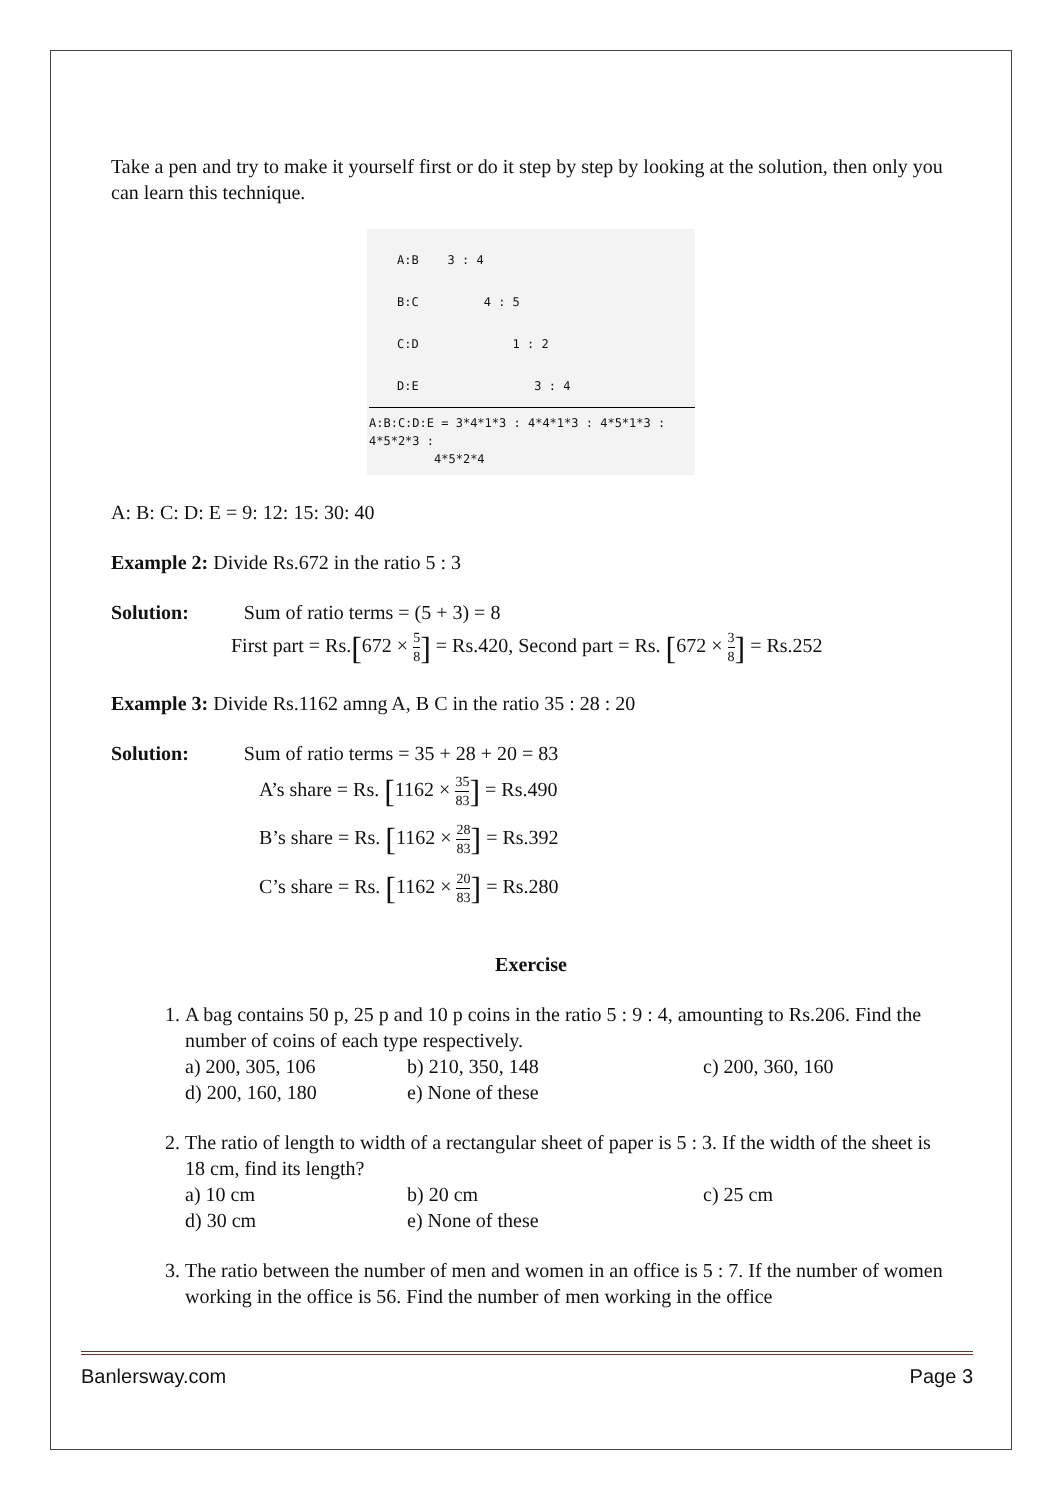Take a pen and try to make it yourself first or do it step by step by looking at the solution, then only you can learn this technique.
A:B 3 : 4
B:C 4 : 5
C:D 1 : 2
D:E 3 : 4
A:B:C:D:E = 3*4*1*3 : 4*4*1*3 : 4*5*1*3 : 4*5*2*3 :
4*5*2*4
A: B: C: D: E = 9: 12: 15: 30: 40
Example 2: Divide Rs.672 in the ratio 5 : 3
Solution: Sum of ratio terms = (5 + 3) = 8
First part = Rs.[672 × 5 8] = Rs.420, Second part = Rs. [672 × 3 8] = Rs.252
Example 3: Divide Rs.1162 amng A, B C in the ratio 35 : 28 : 20
Solution: Sum of ratio terms = 35 + 28 + 20 = 83
A’s share = Rs. [1162 × 35 83] = Rs.490
B’s share = Rs. [1162 × 28 83] = Rs.392
C’s share = Rs. [1162 × 20 83] = Rs.280
Exercise
1. A bag contains 50 p, 25 p and 10 p coins in the ratio 5 : 9 : 4, amounting to Rs.206. Find the number of coins of each type respectively.
a) 200, 305, 106 b) 210, 350, 148 c) 200, 360, 160 d) 200, 160, 180 e) None of these
2. The ratio of length to width of a rectangular sheet of paper is 5 : 3. If the width of the sheet is 18 cm, find its length?
a) 10 cm b) 20 cm c) 25 cm d) 30 cm e) None of these
3. The ratio between the number of men and women in an office is 5 : 7. If the number of women working in the office is 56. Find the number of men working in the office
Banlersway.com Page 3